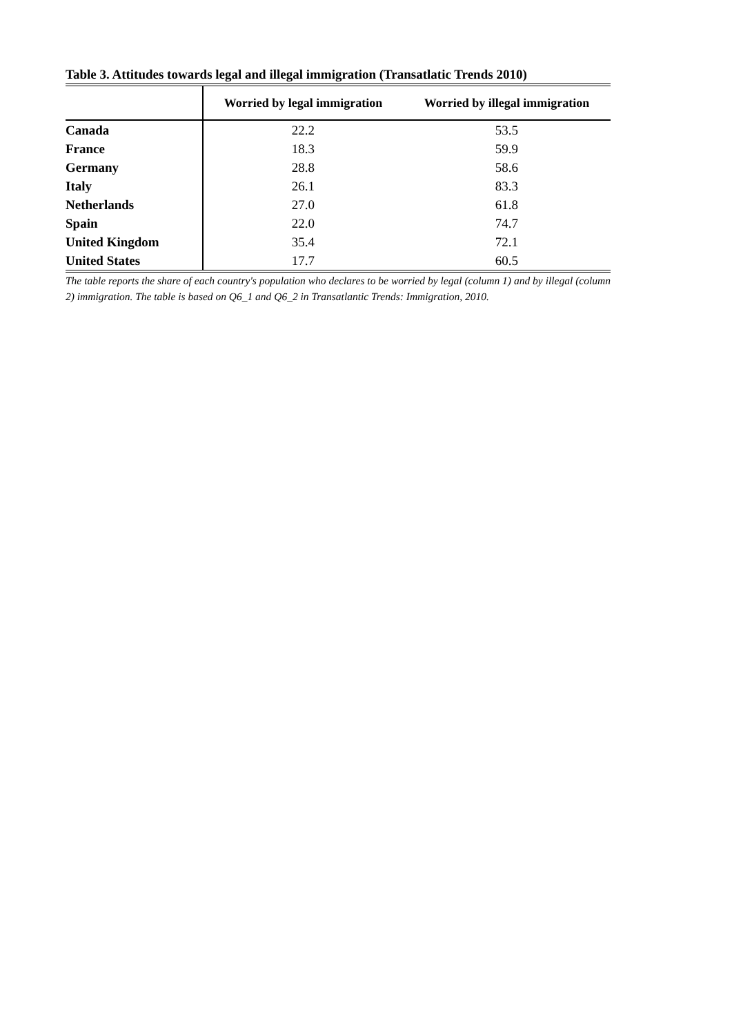Table 3. Attitudes towards legal and illegal immigration (Transatlatic Trends 2010)
| | Worried by legal immigration | Worried by illegal immigration |
| --- | --- | --- |
| Canada | 22.2 | 53.5 |
| France | 18.3 | 59.9 |
| Germany | 28.8 | 58.6 |
| Italy | 26.1 | 83.3 |
| Netherlands | 27.0 | 61.8 |
| Spain | 22.0 | 74.7 |
| United Kingdom | 35.4 | 72.1 |
| United States | 17.7 | 60.5 |
The table reports the share of each country's population who declares to be worried by legal (column 1) and by illegal (column 2) immigration. The table is based on Q6_1 and Q6_2 in Transatlantic Trends: Immigration, 2010.